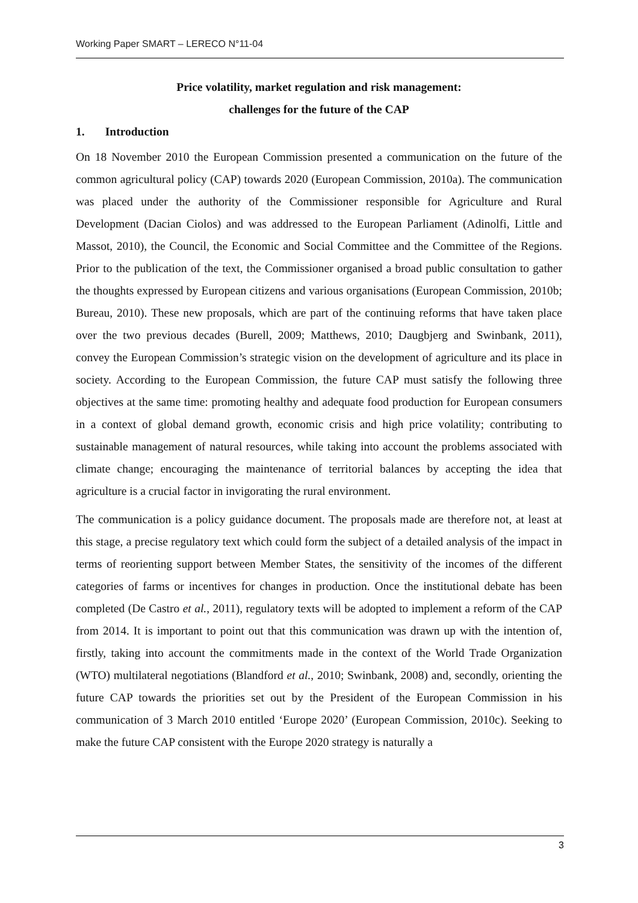Working Paper SMART – LERECO N°11-04
Price volatility, market regulation and risk management:
challenges for the future of the CAP
1. Introduction
On 18 November 2010 the European Commission presented a communication on the future of the common agricultural policy (CAP) towards 2020 (European Commission, 2010a). The communication was placed under the authority of the Commissioner responsible for Agriculture and Rural Development (Dacian Ciolos) and was addressed to the European Parliament (Adinolfi, Little and Massot, 2010), the Council, the Economic and Social Committee and the Committee of the Regions. Prior to the publication of the text, the Commissioner organised a broad public consultation to gather the thoughts expressed by European citizens and various organisations (European Commission, 2010b; Bureau, 2010). These new proposals, which are part of the continuing reforms that have taken place over the two previous decades (Burell, 2009; Matthews, 2010; Daugbjerg and Swinbank, 2011), convey the European Commission’s strategic vision on the development of agriculture and its place in society. According to the European Commission, the future CAP must satisfy the following three objectives at the same time: promoting healthy and adequate food production for European consumers in a context of global demand growth, economic crisis and high price volatility; contributing to sustainable management of natural resources, while taking into account the problems associated with climate change; encouraging the maintenance of territorial balances by accepting the idea that agriculture is a crucial factor in invigorating the rural environment.
The communication is a policy guidance document. The proposals made are therefore not, at least at this stage, a precise regulatory text which could form the subject of a detailed analysis of the impact in terms of reorienting support between Member States, the sensitivity of the incomes of the different categories of farms or incentives for changes in production. Once the institutional debate has been completed (De Castro et al., 2011), regulatory texts will be adopted to implement a reform of the CAP from 2014. It is important to point out that this communication was drawn up with the intention of, firstly, taking into account the commitments made in the context of the World Trade Organization (WTO) multilateral negotiations (Blandford et al., 2010; Swinbank, 2008) and, secondly, orienting the future CAP towards the priorities set out by the President of the European Commission in his communication of 3 March 2010 entitled ‘Europe 2020’ (European Commission, 2010c). Seeking to make the future CAP consistent with the Europe 2020 strategy is naturally a
3